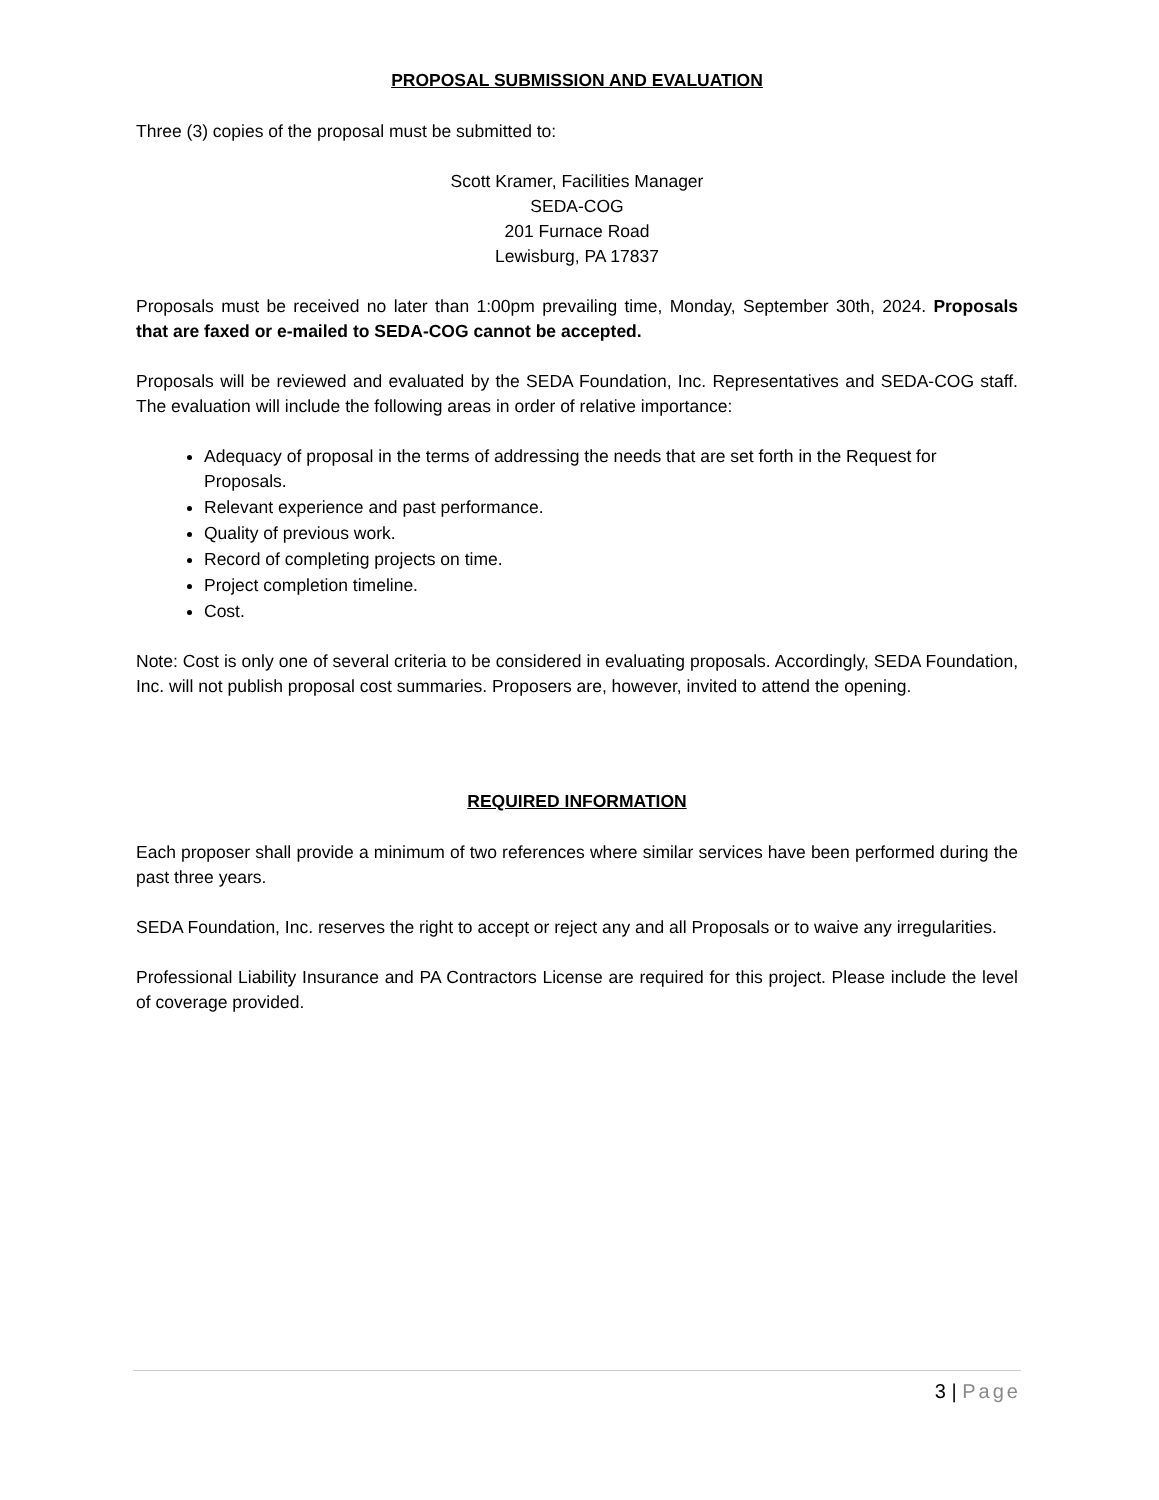PROPOSAL SUBMISSION AND EVALUATION
Three (3) copies of the proposal must be submitted to:
Scott Kramer, Facilities Manager
SEDA-COG
201 Furnace Road
Lewisburg, PA 17837
Proposals must be received no later than 1:00pm prevailing time, Monday, September 30th, 2024. Proposals that are faxed or e-mailed to SEDA-COG cannot be accepted.
Proposals will be reviewed and evaluated by the SEDA Foundation, Inc. Representatives and SEDA-COG staff. The evaluation will include the following areas in order of relative importance:
Adequacy of proposal in the terms of addressing the needs that are set forth in the Request for Proposals.
Relevant experience and past performance.
Quality of previous work.
Record of completing projects on time.
Project completion timeline.
Cost.
Note: Cost is only one of several criteria to be considered in evaluating proposals. Accordingly, SEDA Foundation, Inc. will not publish proposal cost summaries. Proposers are, however, invited to attend the opening.
REQUIRED INFORMATION
Each proposer shall provide a minimum of two references where similar services have been performed during the past three years.
SEDA Foundation, Inc. reserves the right to accept or reject any and all Proposals or to waive any irregularities.
Professional Liability Insurance and PA Contractors License are required for this project. Please include the level of coverage provided.
3 | Page